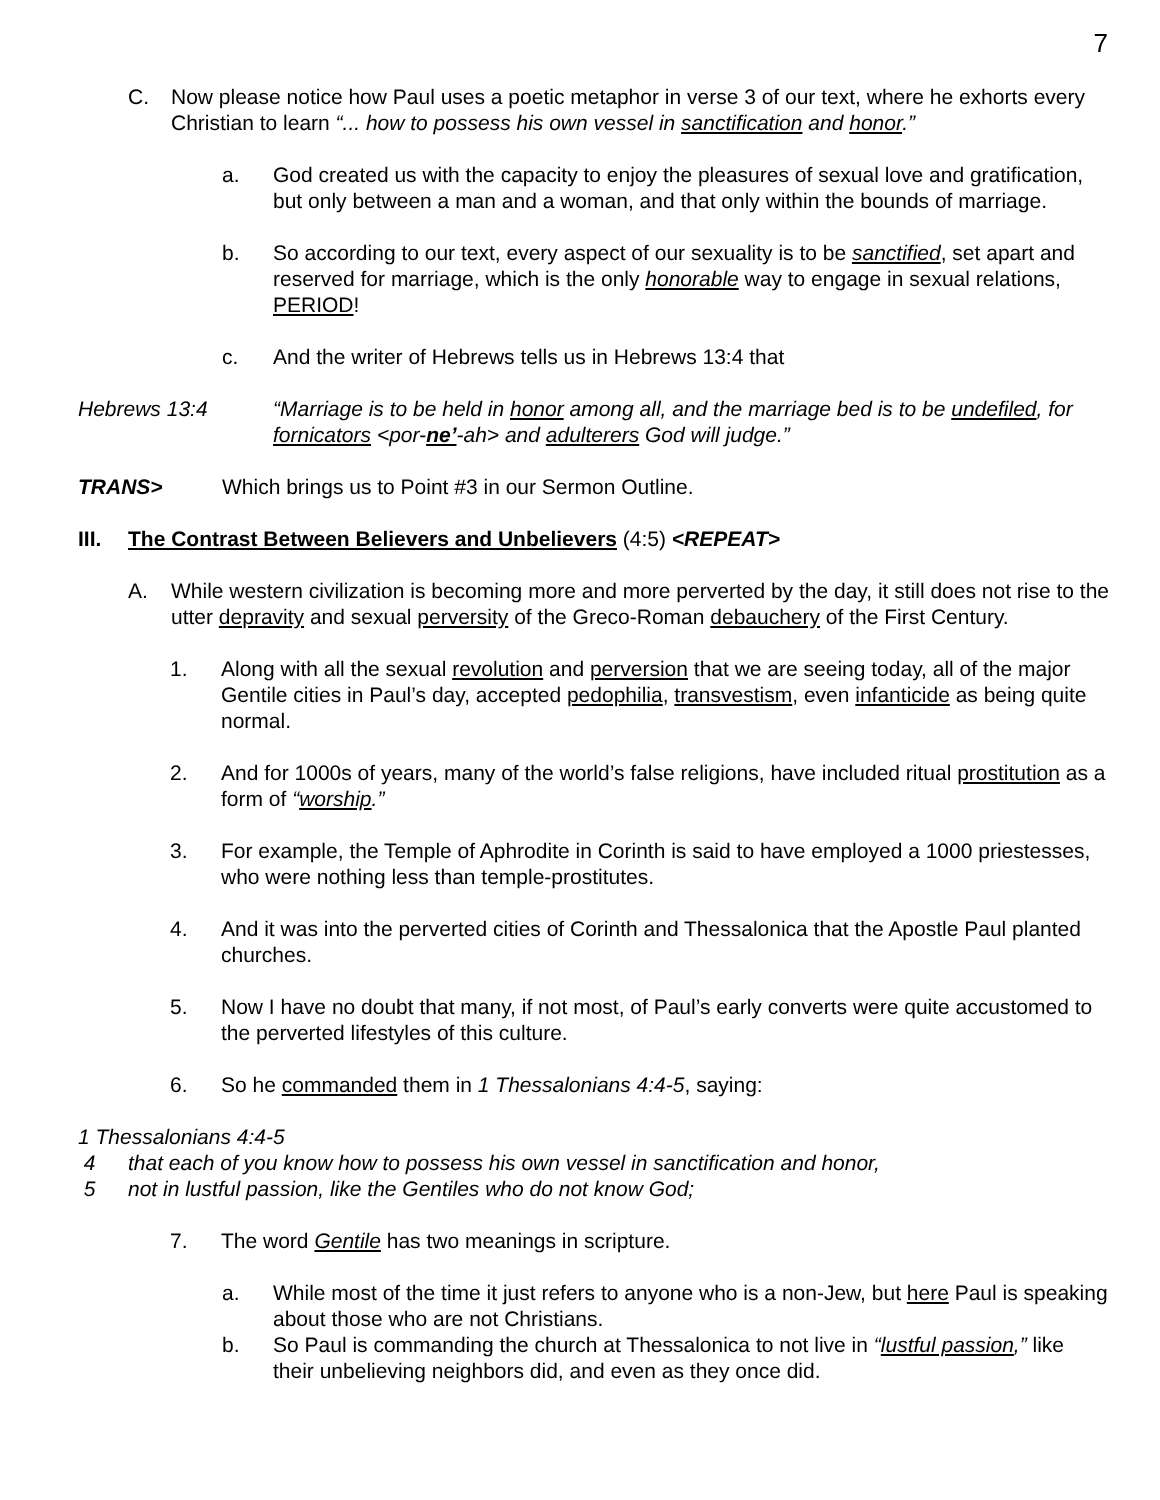7
C. Now please notice how Paul uses a poetic metaphor in verse 3 of our text, where he exhorts every Christian to learn “... how to possess his own vessel in sanctification and honor.”
a. God created us with the capacity to enjoy the pleasures of sexual love and gratification, but only between a man and a woman, and that only within the bounds of marriage.
b. So according to our text, every aspect of our sexuality is to be sanctified, set apart and reserved for marriage, which is the only honorable way to engage in sexual relations, PERIOD!
c. And the writer of Hebrews tells us in Hebrews 13:4 that
Hebrews 13:4 “Marriage is to be held in honor among all, and the marriage bed is to be undefiled, for fornicators <por-ne’-ah> and adulterers God will judge.”
TRANS> Which brings us to Point #3 in our Sermon Outline.
III.
The Contrast Between Believers and Unbelievers (4:5) <REPEAT>
A. While western civilization is becoming more and more perverted by the day, it still does not rise to the utter depravity and sexual perversity of the Greco-Roman debauchery of the First Century.
1. Along with all the sexual revolution and perversion that we are seeing today, all of the major Gentile cities in Paul’s day, accepted pedophilia, transvestism, even infanticide as being quite normal.
2. And for 1000s of years, many of the world’s false religions, have included ritual prostitution as a form of “worship.”
3. For example, the Temple of Aphrodite in Corinth is said to have employed a 1000 priestesses, who were nothing less than temple-prostitutes.
4. And it was into the perverted cities of Corinth and Thessalonica that the Apostle Paul planted churches.
5. Now I have no doubt that many, if not most, of Paul’s early converts were quite accustomed to the perverted lifestyles of this culture.
6. So he commanded them in 1 Thessalonians 4:4-5, saying:
1 Thessalonians 4:4-5
4 that each of you know how to possess his own vessel in sanctification and honor,
5 not in lustful passion, like the Gentiles who do not know God;
7. The word Gentile has two meanings in scripture.
a. While most of the time it just refers to anyone who is a non-Jew, but here Paul is speaking about those who are not Christians.
b. So Paul is commanding the church at Thessalonica to not live in “lustful passion,” like their unbelieving neighbors did, and even as they once did.